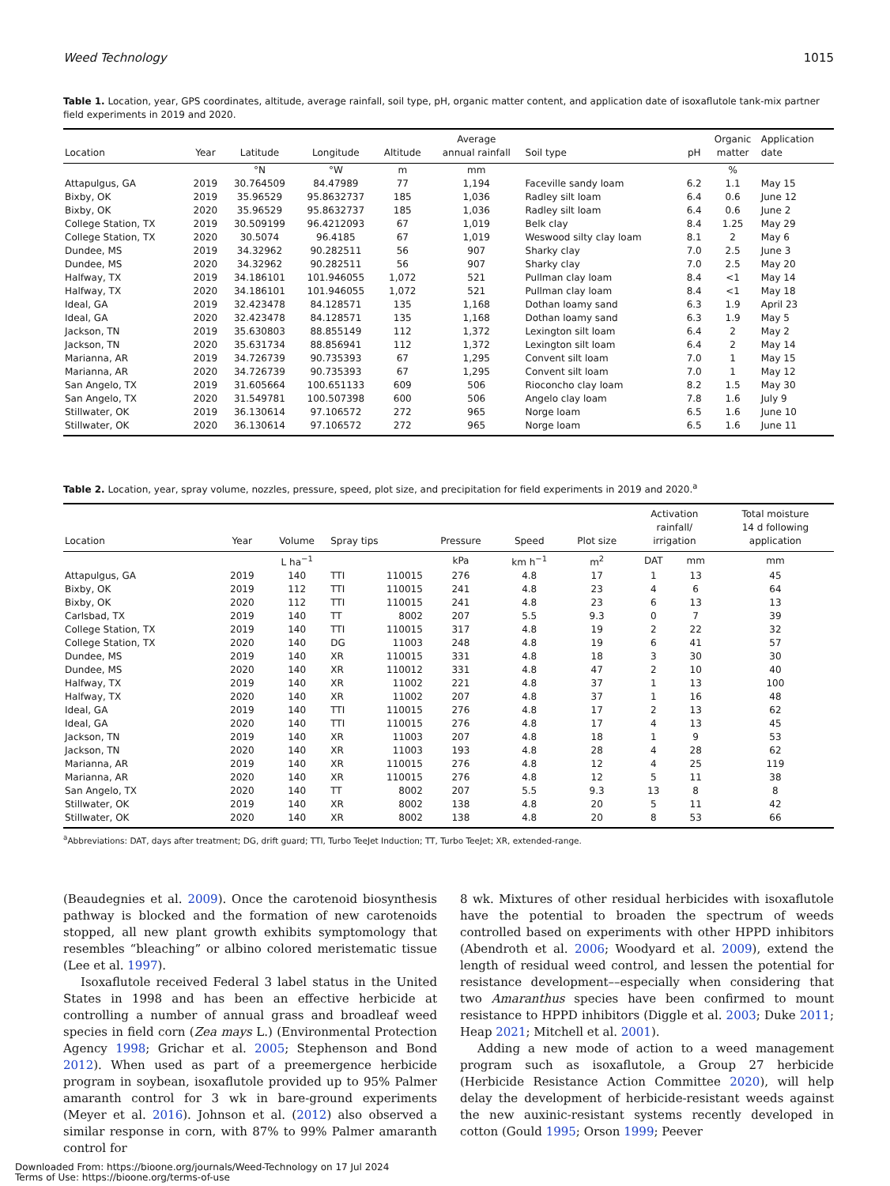Weed Technology 1015
Table 1. Location, year, GPS coordinates, altitude, average rainfall, soil type, pH, organic matter content, and application date of isoxaflutole tank-mix partner field experiments in 2019 and 2020.
| Location | Year | Latitude | Longitude | Altitude | Average annual rainfall | Soil type | pH | Organic matter | Application date |
| --- | --- | --- | --- | --- | --- | --- | --- | --- | --- |
| | | °N | °W | m | mm | | | % | |
| Attapulgus, GA | 2019 | 30.764509 | 84.47989 | 77 | 1,194 | Faceville sandy loam | 6.2 | 1.1 | May 15 |
| Bixby, OK | 2019 | 35.96529 | 95.8632737 | 185 | 1,036 | Radley silt loam | 6.4 | 0.6 | June 12 |
| Bixby, OK | 2020 | 35.96529 | 95.8632737 | 185 | 1,036 | Radley silt loam | 6.4 | 0.6 | June 2 |
| College Station, TX | 2019 | 30.509199 | 96.4212093 | 67 | 1,019 | Belk clay | 8.4 | 1.25 | May 29 |
| College Station, TX | 2020 | 30.5074 | 96.4185 | 67 | 1,019 | Weswood silty clay loam | 8.1 | 2 | May 6 |
| Dundee, MS | 2019 | 34.32962 | 90.282511 | 56 | 907 | Sharky clay | 7.0 | 2.5 | June 3 |
| Dundee, MS | 2020 | 34.32962 | 90.282511 | 56 | 907 | Sharky clay | 7.0 | 2.5 | May 20 |
| Halfway, TX | 2019 | 34.186101 | 101.946055 | 1,072 | 521 | Pullman clay loam | 8.4 | <1 | May 14 |
| Halfway, TX | 2020 | 34.186101 | 101.946055 | 1,072 | 521 | Pullman clay loam | 8.4 | <1 | May 18 |
| Ideal, GA | 2019 | 32.423478 | 84.128571 | 135 | 1,168 | Dothan loamy sand | 6.3 | 1.9 | April 23 |
| Ideal, GA | 2020 | 32.423478 | 84.128571 | 135 | 1,168 | Dothan loamy sand | 6.3 | 1.9 | May 5 |
| Jackson, TN | 2019 | 35.630803 | 88.855149 | 112 | 1,372 | Lexington silt loam | 6.4 | 2 | May 2 |
| Jackson, TN | 2020 | 35.631734 | 88.856941 | 112 | 1,372 | Lexington silt loam | 6.4 | 2 | May 14 |
| Marianna, AR | 2019 | 34.726739 | 90.735393 | 67 | 1,295 | Convent silt loam | 7.0 | 1 | May 15 |
| Marianna, AR | 2020 | 34.726739 | 90.735393 | 67 | 1,295 | Convent silt loam | 7.0 | 1 | May 12 |
| San Angelo, TX | 2019 | 31.605664 | 100.651133 | 609 | 506 | Rioconcho clay loam | 8.2 | 1.5 | May 30 |
| San Angelo, TX | 2020 | 31.549781 | 100.507398 | 600 | 506 | Angelo clay loam | 7.8 | 1.6 | July 9 |
| Stillwater, OK | 2019 | 36.130614 | 97.106572 | 272 | 965 | Norge loam | 6.5 | 1.6 | June 10 |
| Stillwater, OK | 2020 | 36.130614 | 97.106572 | 272 | 965 | Norge loam | 6.5 | 1.6 | June 11 |
Table 2. Location, year, spray volume, nozzles, pressure, speed, plot size, and precipitation for field experiments in 2019 and 2020.<sup>a</sup>
| Location | Year | Volume | Spray tips | | Pressure | Speed | Plot size | Activation rainfall/ irrigation | | Total moisture 14 d following application |
| --- | --- | --- | --- | --- | --- | --- | --- | --- | --- | --- |
| | | L ha<sup>−1</sup> | | | kPa | km h<sup>−1</sup> | m<sup>2</sup> | DAT | mm | mm |
| Attapulgus, GA | 2019 | 140 | TTI | 110015 | 276 | 4.8 | 17 | 1 | 13 | 45 |
| Bixby, OK | 2019 | 112 | TTI | 110015 | 241 | 4.8 | 23 | 4 | 6 | 64 |
| Bixby, OK | 2020 | 112 | TTI | 110015 | 241 | 4.8 | 23 | 6 | 13 | 13 |
| Carlsbad, TX | 2019 | 140 | TT | 8002 | 207 | 5.5 | 9.3 | 0 | 7 | 39 |
| College Station, TX | 2019 | 140 | TTI | 110015 | 317 | 4.8 | 19 | 2 | 22 | 32 |
| College Station, TX | 2020 | 140 | DG | 11003 | 248 | 4.8 | 19 | 6 | 41 | 57 |
| Dundee, MS | 2019 | 140 | XR | 110015 | 331 | 4.8 | 18 | 3 | 30 | 30 |
| Dundee, MS | 2020 | 140 | XR | 110012 | 331 | 4.8 | 47 | 2 | 10 | 40 |
| Halfway, TX | 2019 | 140 | XR | 11002 | 221 | 4.8 | 37 | 1 | 13 | 100 |
| Halfway, TX | 2020 | 140 | XR | 11002 | 207 | 4.8 | 37 | 1 | 16 | 48 |
| Ideal, GA | 2019 | 140 | TTI | 110015 | 276 | 4.8 | 17 | 2 | 13 | 62 |
| Ideal, GA | 2020 | 140 | TTI | 110015 | 276 | 4.8 | 17 | 4 | 13 | 45 |
| Jackson, TN | 2019 | 140 | XR | 11003 | 207 | 4.8 | 18 | 1 | 9 | 53 |
| Jackson, TN | 2020 | 140 | XR | 11003 | 193 | 4.8 | 28 | 4 | 28 | 62 |
| Marianna, AR | 2019 | 140 | XR | 110015 | 276 | 4.8 | 12 | 4 | 25 | 119 |
| Marianna, AR | 2020 | 140 | XR | 110015 | 276 | 4.8 | 12 | 5 | 11 | 38 |
| San Angelo, TX | 2020 | 140 | TT | 8002 | 207 | 5.5 | 9.3 | 13 | 8 | 8 |
| Stillwater, OK | 2019 | 140 | XR | 8002 | 138 | 4.8 | 20 | 5 | 11 | 42 |
| Stillwater, OK | 2020 | 140 | XR | 8002 | 138 | 4.8 | 20 | 8 | 53 | 66 |
<sup>a</sup> Abbreviations: DAT, days after treatment; DG, drift guard; TTI, Turbo TeeJet Induction; TT, Turbo TeeJet; XR, extended-range.
(Beaudegnies et al. 2009). Once the carotenoid biosynthesis pathway is blocked and the formation of new carotenoids stopped, all new plant growth exhibits symptomology that resembles “bleaching” or albino colored meristematic tissue (Lee et al. 1997).
Isoxaflutole received Federal 3 label status in the United States in 1998 and has been an effective herbicide at controlling a number of annual grass and broadleaf weed species in field corn (Zea mays L.) (Environmental Protection Agency 1998; Grichar et al. 2005; Stephenson and Bond 2012). When used as part of a preemergence herbicide program in soybean, isoxaflutole provided up to 95% Palmer amaranth control for 3 wk in bare-ground experiments (Meyer et al. 2016). Johnson et al. (2012) also observed a similar response in corn, with 87% to 99% Palmer amaranth control for
8 wk. Mixtures of other residual herbicides with isoxaflutole have the potential to broaden the spectrum of weeds controlled based on experiments with other HPPD inhibitors (Abendroth et al. 2006; Woodyard et al. 2009), extend the length of residual weed control, and lessen the potential for resistance development––especially when considering that two Amaranthus species have been confirmed to mount resistance to HPPD inhibitors (Diggle et al. 2003; Duke 2011; Heap 2021; Mitchell et al. 2001).
Adding a new mode of action to a weed management program such as isoxaflutole, a Group 27 herbicide (Herbicide Resistance Action Committee 2020), will help delay the development of herbicide-resistant weeds against the new auxinic-resistant systems recently developed in cotton (Gould 1995; Orson 1999; Peever
Downloaded From: https://bioone.org/journals/Weed-Technology on 17 Jul 2024
Terms of Use: https://bioone.org/terms-of-use